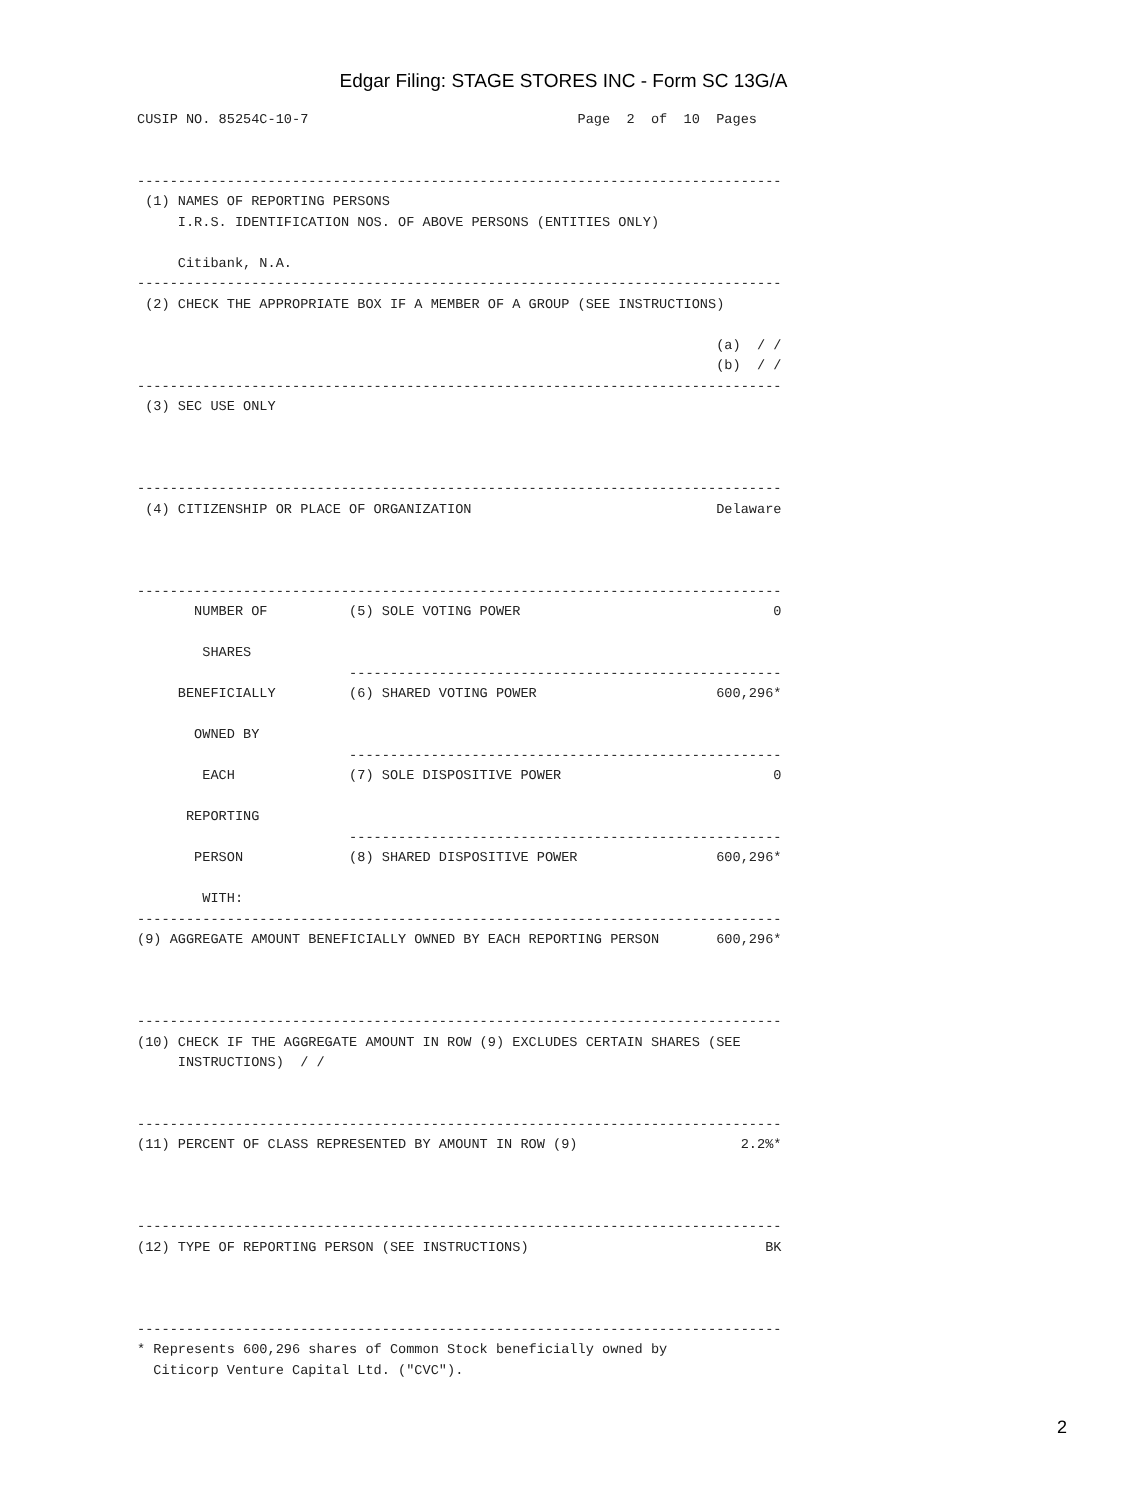Edgar Filing: STAGE STORES INC - Form SC 13G/A
CUSIP NO. 85254C-10-7                                 Page  2  of  10  Pages


-------------------------------------------------------------------------------
 (1) NAMES OF REPORTING PERSONS
     I.R.S. IDENTIFICATION NOS. OF ABOVE PERSONS (ENTITIES ONLY)

     Citibank, N.A.
-------------------------------------------------------------------------------
 (2) CHECK THE APPROPRIATE BOX IF A MEMBER OF A GROUP (SEE INSTRUCTIONS)

                                                                       (a)  / /
                                                                       (b)  / /
-------------------------------------------------------------------------------
 (3) SEC USE ONLY



-------------------------------------------------------------------------------
 (4) CITIZENSHIP OR PLACE OF ORGANIZATION                              Delaware



-------------------------------------------------------------------------------
       NUMBER OF          (5) SOLE VOTING POWER                               0

        SHARES
                          -----------------------------------------------------
     BENEFICIALLY         (6) SHARED VOTING POWER                      600,296*

       OWNED BY
                          -----------------------------------------------------
        EACH              (7) SOLE DISPOSITIVE POWER                          0

      REPORTING
                          -----------------------------------------------------
       PERSON             (8) SHARED DISPOSITIVE POWER                 600,296*

        WITH:
-------------------------------------------------------------------------------
(9) AGGREGATE AMOUNT BENEFICIALLY OWNED BY EACH REPORTING PERSON       600,296*



-------------------------------------------------------------------------------
(10) CHECK IF THE AGGREGATE AMOUNT IN ROW (9) EXCLUDES CERTAIN SHARES (SEE
     INSTRUCTIONS)  / /


-------------------------------------------------------------------------------
(11) PERCENT OF CLASS REPRESENTED BY AMOUNT IN ROW (9)                    2.2%*



-------------------------------------------------------------------------------
(12) TYPE OF REPORTING PERSON (SEE INSTRUCTIONS)                             BK



-------------------------------------------------------------------------------
* Represents 600,296 shares of Common Stock beneficially owned by
  Citicorp Venture Capital Ltd. ("CVC").
2